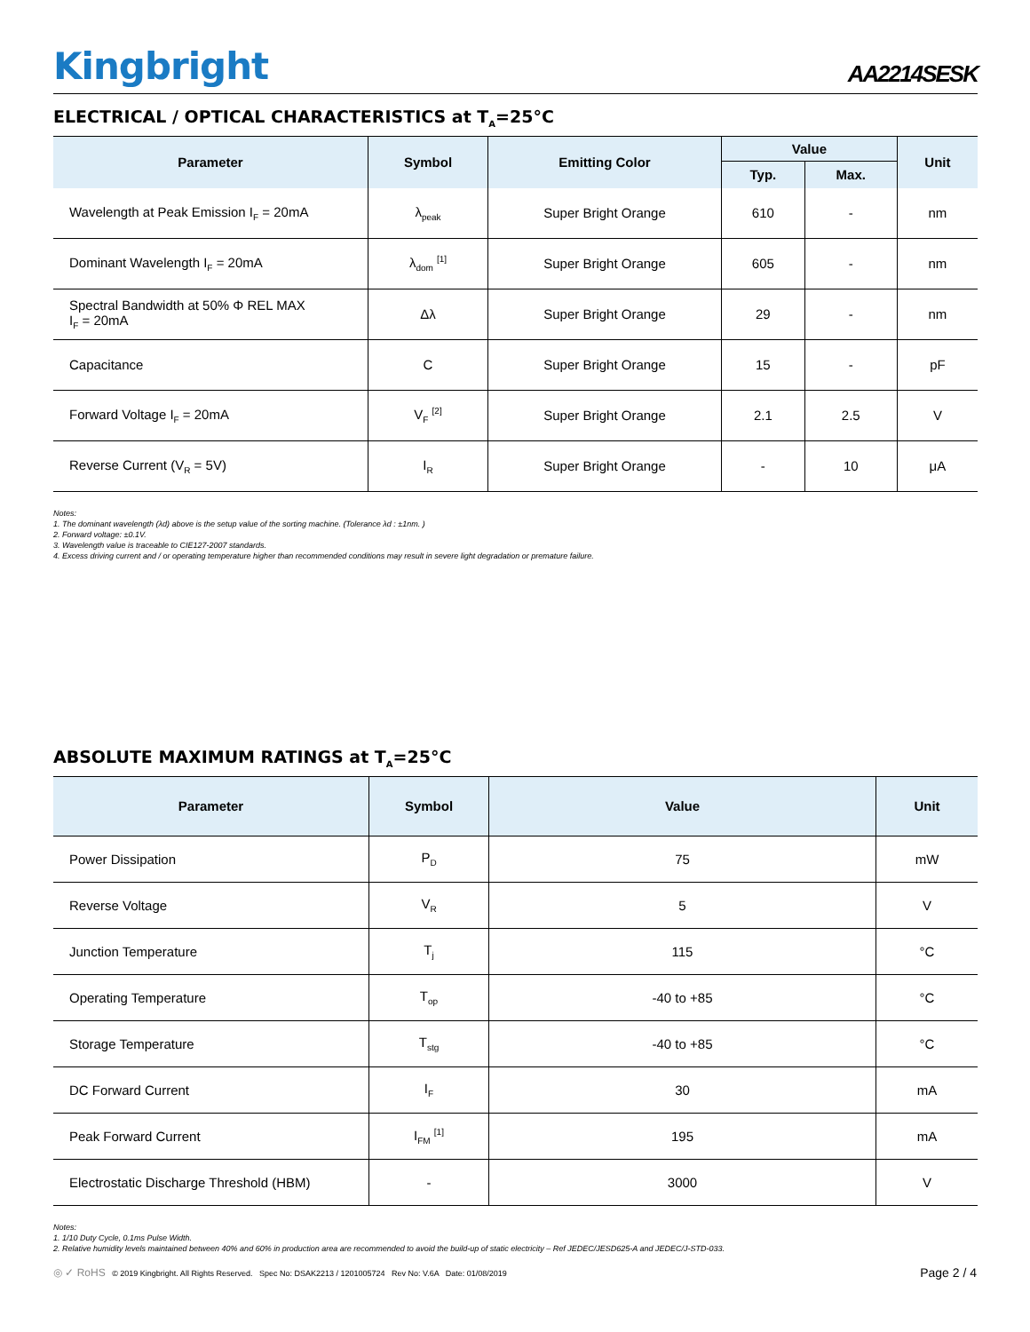Kingbright
AA2214SESK
ELECTRICAL / OPTICAL CHARACTERISTICS at T<sub>A</sub>=25°C
| Parameter | Symbol | Emitting Color | Value | | Unit |
| --- | --- | --- | --- | --- | --- |
| | | | Typ. | Max. | |
| Wavelength at Peak Emission I<sub>F</sub> = 20mA | λ<sub>peak</sub> | Super Bright Orange | 610 | - | nm |
| Dominant Wavelength I<sub>F</sub> = 20mA | λ<sub>dom</sub> <sup>[1]</sup> | Super Bright Orange | 605 | - | nm |
| Spectral Bandwidth at 50% Φ REL MAX I<sub>F</sub> = 20mA | Δλ | Super Bright Orange | 29 | - | nm |
| Capacitance | C | Super Bright Orange | 15 | - | pF |
| Forward Voltage I<sub>F</sub> = 20mA | V<sub>F</sub> <sup>[2]</sup> | Super Bright Orange | 2.1 | 2.5 | V |
| Reverse Current (V<sub>R</sub> = 5V) | I<sub>R</sub> | Super Bright Orange | - | 10 | μA |
Notes:
1. The dominant wavelength (λd) above is the setup value of the sorting machine. (Tolerance λd : ±1nm. )
2. Forward voltage: ±0.1V.
3. Wavelength value is traceable to CIE127-2007 standards.
4. Excess driving current and / or operating temperature higher than recommended conditions may result in severe light degradation or premature failure.
ABSOLUTE MAXIMUM RATINGS at T<sub>A</sub>=25°C
| Parameter | Symbol | Value | Unit |
| --- | --- | --- | --- |
| Power Dissipation | P<sub>D</sub> | 75 | mW |
| Reverse Voltage | V<sub>R</sub> | 5 | V |
| Junction Temperature | T<sub>j</sub> | 115 | °C |
| Operating Temperature | T<sub>op</sub> | -40 to +85 | °C |
| Storage Temperature | T<sub>stg</sub> | -40 to +85 | °C |
| DC Forward Current | I<sub>F</sub> | 30 | mA |
| Peak Forward Current | I<sub>FM</sub> <sup>[1]</sup> | 195 | mA |
| Electrostatic Discharge Threshold (HBM) | - | 3000 | V |
Notes:
1. 1/10 Duty Cycle, 0.1ms Pulse Width.
2. Relative humidity levels maintained between 40% and 60% in production area are recommended to avoid the build-up of static electricity – Ref JEDEC/JESD625-A and JEDEC/J-STD-033.
◎ ✓ RoHS © 2019 Kingbright. All Rights Reserved. Spec No: DSAK2213 / 1201005724 Rev No: V.6A Date: 01/08/2019
Page 2 / 4